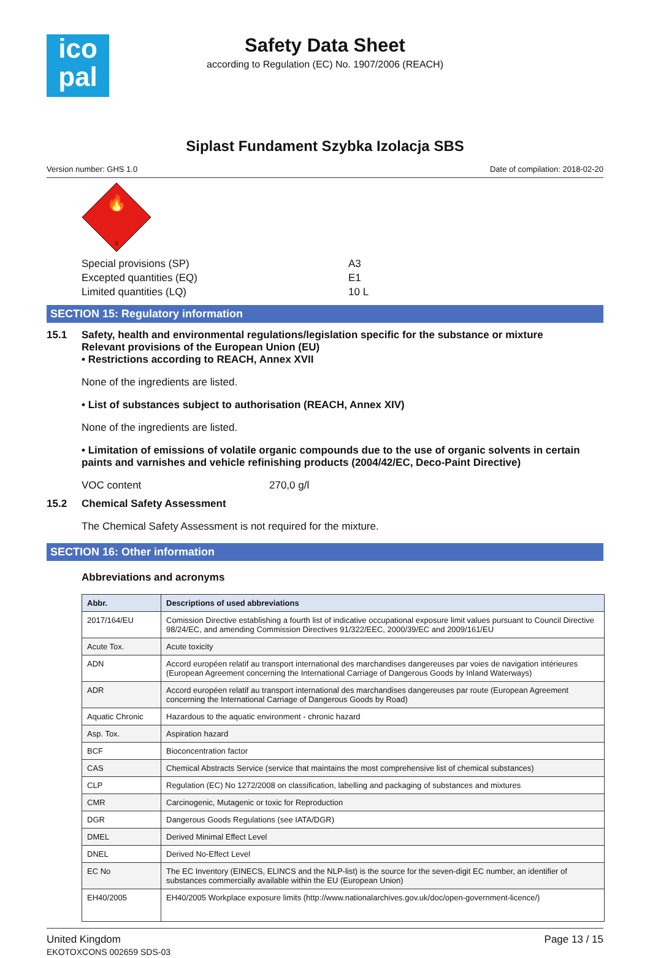ico
pal
Safety Data Sheet
according to Regulation (EC) No. 1907/2006 (REACH)
Siplast Fundament Szybka Izolacja SBS
Version number: GHS 1.0 Date of compilation: 2018-02-20
🔥
3
Special provisions (SP) A3
Excepted quantities (EQ) E1
Limited quantities (LQ) 10 L
SECTION 15: Regulatory information
15.1 Safety, health and environmental regulations/legislation specific for the substance or mixture
Relevant provisions of the European Union (EU)
• Restrictions according to REACH, Annex XVII
None of the ingredients are listed.
• List of substances subject to authorisation (REACH, Annex XIV)
None of the ingredients are listed.
• Limitation of emissions of volatile organic compounds due to the use of organic solvents in certain paints and varnishes and vehicle refinishing products (2004/42/EC, Deco-Paint Directive)
VOC content 270,0 g/l
15.2 Chemical Safety Assessment
The Chemical Safety Assessment is not required for the mixture.
SECTION 16: Other information
Abbreviations and acronyms
| Abbr. | Descriptions of used abbreviations |
| --- | --- |
| 2017/164/EU | Comission Directive establishing a fourth list of indicative occupational exposure limit values pursuant to Council Directive 98/24/EC, and amending Commission Directives 91/322/EEC, 2000/39/EC and 2009/161/EU |
| Acute Tox. | Acute toxicity |
| ADN | Accord européen relatif au transport international des marchandises dangereuses par voies de navigation intérieures (European Agreement concerning the International Carriage of Dangerous Goods by Inland Waterways) |
| ADR | Accord européen relatif au transport international des marchandises dangereuses par route (European Agreement concerning the International Carriage of Dangerous Goods by Road) |
| Aquatic Chronic | Hazardous to the aquatic environment - chronic hazard |
| Asp. Tox. | Aspiration hazard |
| BCF | Bioconcentration factor |
| CAS | Chemical Abstracts Service (service that maintains the most comprehensive list of chemical substances) |
| CLP | Regulation (EC) No 1272/2008 on classification, labelling and packaging of substances and mixtures |
| CMR | Carcinogenic, Mutagenic or toxic for Reproduction |
| DGR | Dangerous Goods Regulations (see IATA/DGR) |
| DMEL | Derived Minimal Effect Level |
| DNEL | Derived No-Effect Level |
| EC No | The EC Inventory (EINECS, ELINCS and the NLP-list) is the source for the seven-digit EC number, an identifier of substances commercially available within the EU (European Union) |
| EH40/2005 | EH40/2005 Workplace exposure limits (http://www.nationalarchives.gov.uk/doc/open-government-licence/) |
United Kingdom
EKOTOXCONS 002659 SDS-03 Page 13 / 15